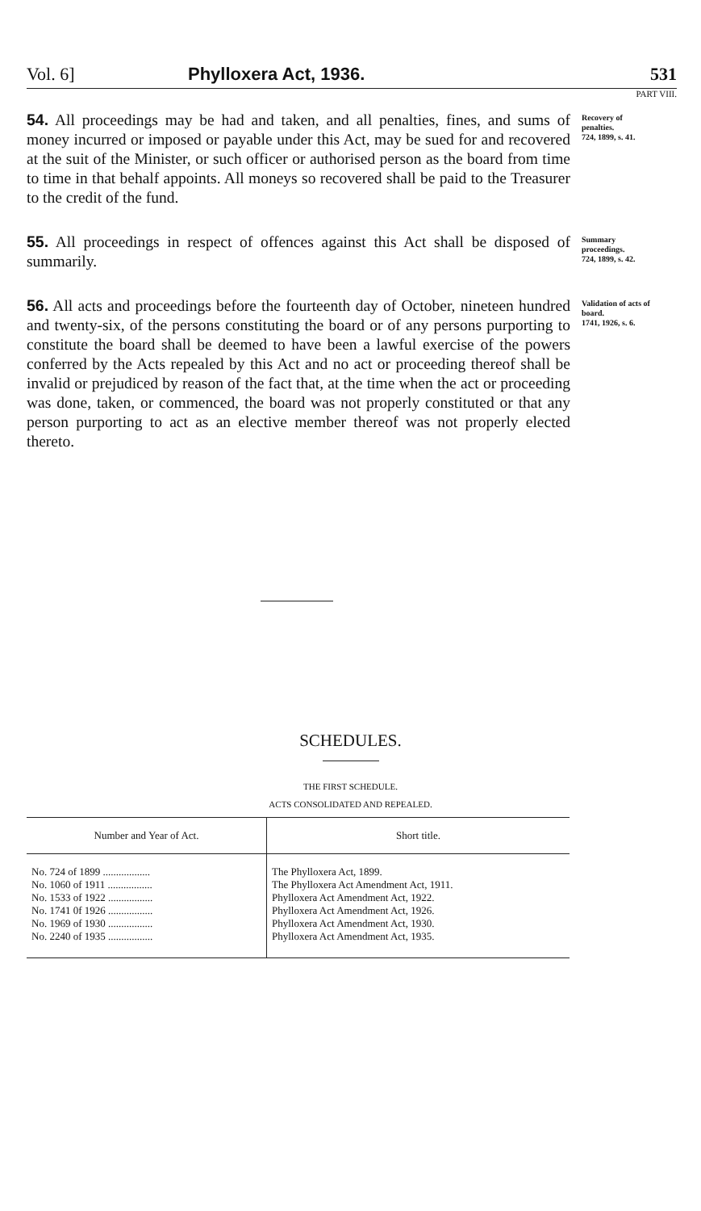Vol. 6] Phylloxera Act, 1936. 531
PART VIII.
54. All proceedings may be had and taken, and all penalties, fines, and sums of money incurred or imposed or payable under this Act, may be sued for and recovered at the suit of the Minister, or such officer or authorised person as the board from time to time in that behalf appoints. All moneys so recovered shall be paid to the Treasurer to the credit of the fund.
Recovery of penalties.
724, 1899, s. 41.
55. All proceedings in respect of offences against this Act shall be disposed of summarily.
Summary proceedings.
724, 1899, s. 42.
56. All acts and proceedings before the fourteenth day of October, nineteen hundred and twenty-six, of the persons constituting the board or of any persons purporting to constitute the board shall be deemed to have been a lawful exercise of the powers conferred by the Acts repealed by this Act and no act or proceeding thereof shall be invalid or prejudiced by reason of the fact that, at the time when the act or proceeding was done, taken, or commenced, the board was not properly constituted or that any person purporting to act as an elective member thereof was not properly elected thereto.
Validation of acts of board.
1741, 1926, s. 6.
SCHEDULES.
THE FIRST SCHEDULE.
ACTS CONSOLIDATED AND REPEALED.
| Number and Year of Act. | Short title. |
| --- | --- |
| No. 724 of 1899 .................. | The Phylloxera Act, 1899. |
| No. 1060 of 1911 ................. | The Phylloxera Act Amendment Act, 1911. |
| No. 1533 of 1922 ................. | Phylloxera Act Amendment Act, 1922. |
| No. 1741 0f 1926 ................. | Phylloxera Act Amendment Act, 1926. |
| No. 1969 of 1930 ................. | Phylloxera Act Amendment Act, 1930. |
| No. 2240 of 1935 ................. | Phylloxera Act Amendment Act, 1935. |